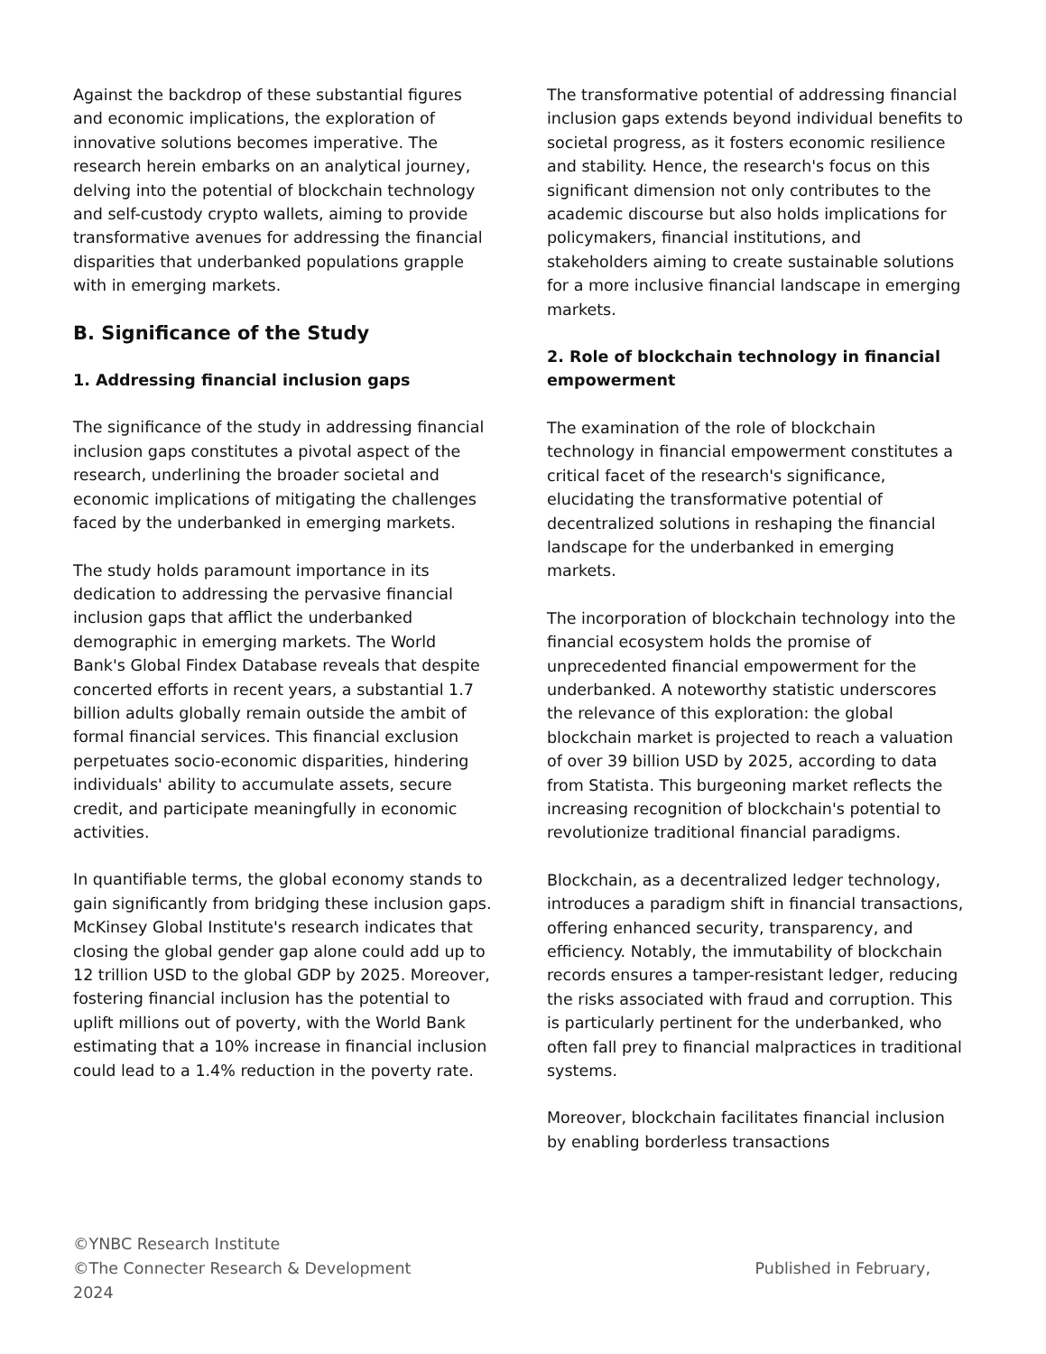Against the backdrop of these substantial figures and economic implications, the exploration of innovative solutions becomes imperative. The research herein embarks on an analytical journey, delving into the potential of blockchain technology and self-custody crypto wallets, aiming to provide transformative avenues for addressing the financial disparities that underbanked populations grapple with in emerging markets.
B. Significance of the Study
1. Addressing financial inclusion gaps
The significance of the study in addressing financial inclusion gaps constitutes a pivotal aspect of the research, underlining the broader societal and economic implications of mitigating the challenges faced by the underbanked in emerging markets.
The study holds paramount importance in its dedication to addressing the pervasive financial inclusion gaps that afflict the underbanked demographic in emerging markets. The World Bank's Global Findex Database reveals that despite concerted efforts in recent years, a substantial 1.7 billion adults globally remain outside the ambit of formal financial services. This financial exclusion perpetuates socio-economic disparities, hindering individuals' ability to accumulate assets, secure credit, and participate meaningfully in economic activities.
In quantifiable terms, the global economy stands to gain significantly from bridging these inclusion gaps. McKinsey Global Institute's research indicates that closing the global gender gap alone could add up to 12 trillion USD to the global GDP by 2025. Moreover, fostering financial inclusion has the potential to uplift millions out of poverty, with the World Bank estimating that a 10% increase in financial inclusion could lead to a 1.4% reduction in the poverty rate.
The transformative potential of addressing financial inclusion gaps extends beyond individual benefits to societal progress, as it fosters economic resilience and stability. Hence, the research's focus on this significant dimension not only contributes to the academic discourse but also holds implications for policymakers, financial institutions, and stakeholders aiming to create sustainable solutions for a more inclusive financial landscape in emerging markets.
2. Role of blockchain technology in financial empowerment
The examination of the role of blockchain technology in financial empowerment constitutes a critical facet of the research's significance, elucidating the transformative potential of decentralized solutions in reshaping the financial landscape for the underbanked in emerging markets.
The incorporation of blockchain technology into the financial ecosystem holds the promise of unprecedented financial empowerment for the underbanked. A noteworthy statistic underscores the relevance of this exploration: the global blockchain market is projected to reach a valuation of over 39 billion USD by 2025, according to data from Statista. This burgeoning market reflects the increasing recognition of blockchain's potential to revolutionize traditional financial paradigms.
Blockchain, as a decentralized ledger technology, introduces a paradigm shift in financial transactions, offering enhanced security, transparency, and efficiency. Notably, the immutability of blockchain records ensures a tamper-resistant ledger, reducing the risks associated with fraud and corruption. This is particularly pertinent for the underbanked, who often fall prey to financial malpractices in traditional systems.
Moreover, blockchain facilitates financial inclusion by enabling borderless transactions
©YNBC Research Institute
©The Connecter Research & Development Published in February,
2024